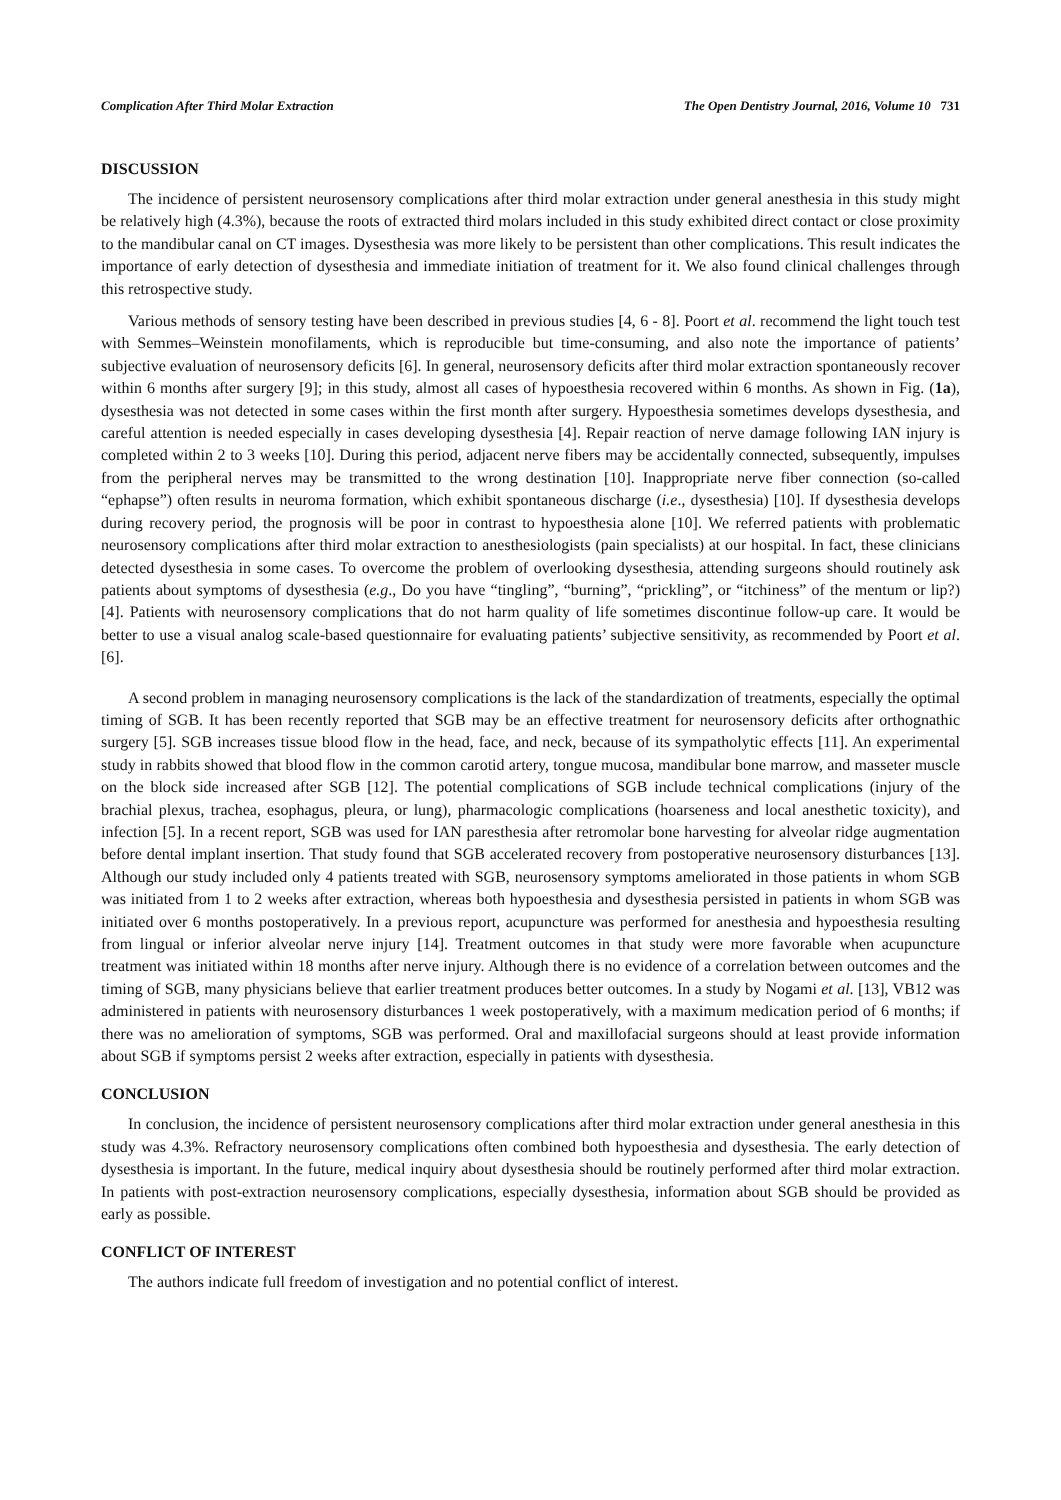Complication After Third Molar Extraction The Open Dentistry Journal, 2016, Volume 10 731
DISCUSSION
The incidence of persistent neurosensory complications after third molar extraction under general anesthesia in this study might be relatively high (4.3%), because the roots of extracted third molars included in this study exhibited direct contact or close proximity to the mandibular canal on CT images. Dysesthesia was more likely to be persistent than other complications. This result indicates the importance of early detection of dysesthesia and immediate initiation of treatment for it. We also found clinical challenges through this retrospective study.
Various methods of sensory testing have been described in previous studies [4, 6 - 8]. Poort et al. recommend the light touch test with Semmes–Weinstein monofilaments, which is reproducible but time-consuming, and also note the importance of patients’ subjective evaluation of neurosensory deficits [6]. In general, neurosensory deficits after third molar extraction spontaneously recover within 6 months after surgery [9]; in this study, almost all cases of hypoesthesia recovered within 6 months. As shown in Fig. (1a), dysesthesia was not detected in some cases within the first month after surgery. Hypoesthesia sometimes develops dysesthesia, and careful attention is needed especially in cases developing dysesthesia [4]. Repair reaction of nerve damage following IAN injury is completed within 2 to 3 weeks [10]. During this period, adjacent nerve fibers may be accidentally connected, subsequently, impulses from the peripheral nerves may be transmitted to the wrong destination [10]. Inappropriate nerve fiber connection (so-called “ephapse”) often results in neuroma formation, which exhibit spontaneous discharge (i.e., dysesthesia) [10]. If dysesthesia develops during recovery period, the prognosis will be poor in contrast to hypoesthesia alone [10]. We referred patients with problematic neurosensory complications after third molar extraction to anesthesiologists (pain specialists) at our hospital. In fact, these clinicians detected dysesthesia in some cases. To overcome the problem of overlooking dysesthesia, attending surgeons should routinely ask patients about symptoms of dysesthesia (e.g., Do you have “tingling”, “burning”, “prickling”, or “itchiness” of the mentum or lip?) [4]. Patients with neurosensory complications that do not harm quality of life sometimes discontinue follow-up care. It would be better to use a visual analog scale-based questionnaire for evaluating patients’ subjective sensitivity, as recommended by Poort et al. [6].
A second problem in managing neurosensory complications is the lack of the standardization of treatments, especially the optimal timing of SGB. It has been recently reported that SGB may be an effective treatment for neurosensory deficits after orthognathic surgery [5]. SGB increases tissue blood flow in the head, face, and neck, because of its sympatholytic effects [11]. An experimental study in rabbits showed that blood flow in the common carotid artery, tongue mucosa, mandibular bone marrow, and masseter muscle on the block side increased after SGB [12]. The potential complications of SGB include technical complications (injury of the brachial plexus, trachea, esophagus, pleura, or lung), pharmacologic complications (hoarseness and local anesthetic toxicity), and infection [5]. In a recent report, SGB was used for IAN paresthesia after retromolar bone harvesting for alveolar ridge augmentation before dental implant insertion. That study found that SGB accelerated recovery from postoperative neurosensory disturbances [13]. Although our study included only 4 patients treated with SGB, neurosensory symptoms ameliorated in those patients in whom SGB was initiated from 1 to 2 weeks after extraction, whereas both hypoesthesia and dysesthesia persisted in patients in whom SGB was initiated over 6 months postoperatively. In a previous report, acupuncture was performed for anesthesia and hypoesthesia resulting from lingual or inferior alveolar nerve injury [14]. Treatment outcomes in that study were more favorable when acupuncture treatment was initiated within 18 months after nerve injury. Although there is no evidence of a correlation between outcomes and the timing of SGB, many physicians believe that earlier treatment produces better outcomes. In a study by Nogami et al. [13], VB12 was administered in patients with neurosensory disturbances 1 week postoperatively, with a maximum medication period of 6 months; if there was no amelioration of symptoms, SGB was performed. Oral and maxillofacial surgeons should at least provide information about SGB if symptoms persist 2 weeks after extraction, especially in patients with dysesthesia.
CONCLUSION
In conclusion, the incidence of persistent neurosensory complications after third molar extraction under general anesthesia in this study was 4.3%. Refractory neurosensory complications often combined both hypoesthesia and dysesthesia. The early detection of dysesthesia is important. In the future, medical inquiry about dysesthesia should be routinely performed after third molar extraction. In patients with post-extraction neurosensory complications, especially dysesthesia, information about SGB should be provided as early as possible.
CONFLICT OF INTEREST
The authors indicate full freedom of investigation and no potential conflict of interest.